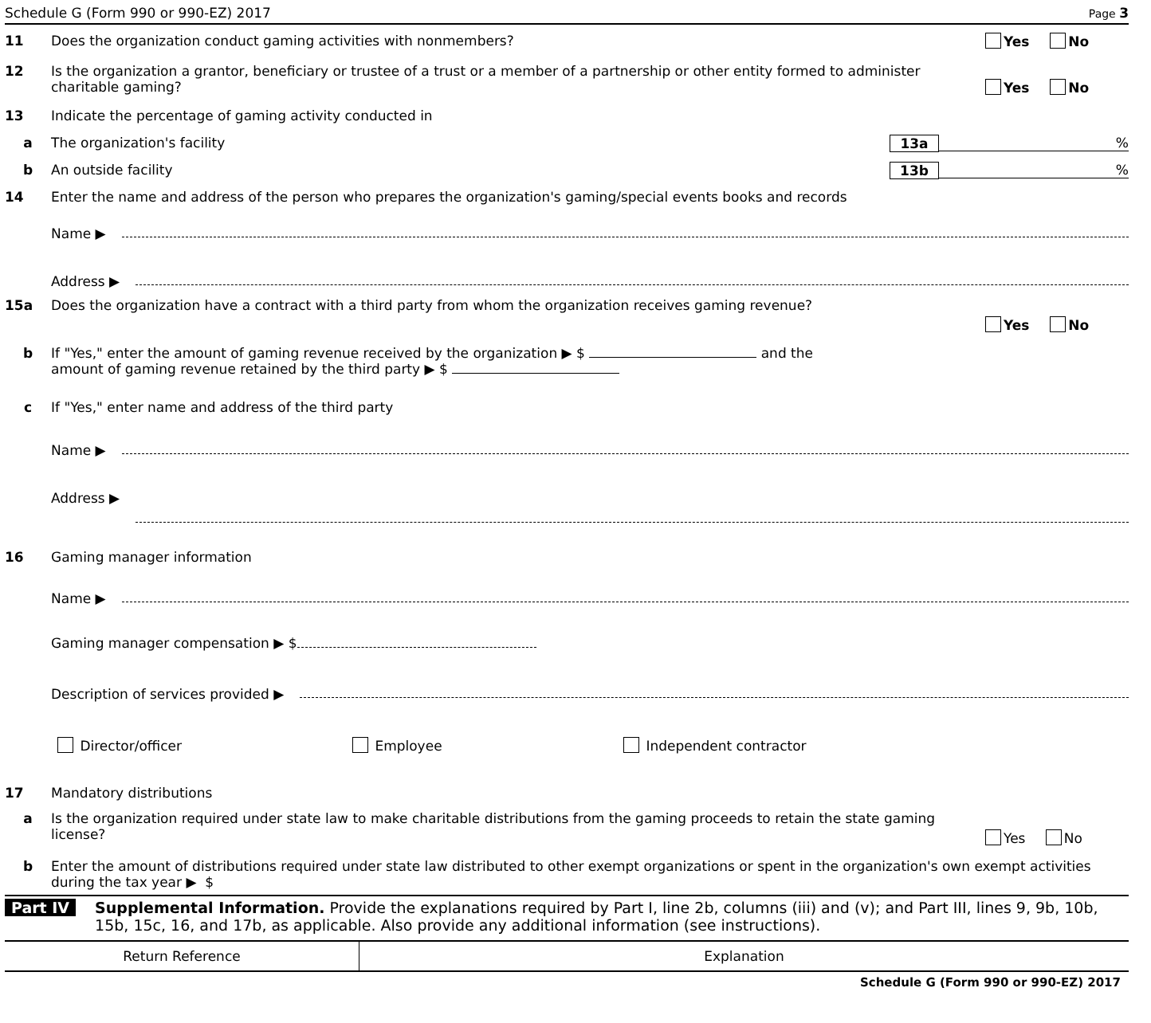Schedule G (Form 990 or 990-EZ) 2017 Page 3
11 Does the organization conduct gaming activities with nonmembers? Yes No
12 Is the organization a grantor, beneficiary or trustee of a trust or a member of a partnership or other entity formed to administer charitable gaming? Yes No
13 Indicate the percentage of gaming activity conducted in
a The organization's facility 13a%
b An outside facility 13b%
14 Enter the name and address of the person who prepares the organization's gaming/special events books and records
Name ▶
Address ▶
15a Does the organization have a contract with a third party from whom the organization receives gaming revenue? Yes No
b If "Yes," enter the amount of gaming revenue received by the organization ▶ $ and the
amount of gaming revenue retained by the third party ▶ $
c If "Yes," enter name and address of the third party
Name ▶
Address ▶
16 Gaming manager information
Name ▶
Gaming manager compensation ▶ $
Description of services provided ▶
Director/officer Employee Independent contractor
17 Mandatory distributions
a Is the organization required under state law to make charitable distributions from the gaming proceeds to retain the state gaming license? Yes No
b Enter the amount of distributions required under state law distributed to other exempt organizations or spent in the organization's own exempt activities during the tax year ▶ $
Part IV Supplemental Information. Provide the explanations required by Part I, line 2b, columns (iii) and (v); and Part III, lines 9, 9b, 10b, 15b, 15c, 16, and 17b, as applicable. Also provide any additional information (see instructions).
| Return Reference | Explanation |
| --- | --- |
Schedule G (Form 990 or 990-EZ) 2017